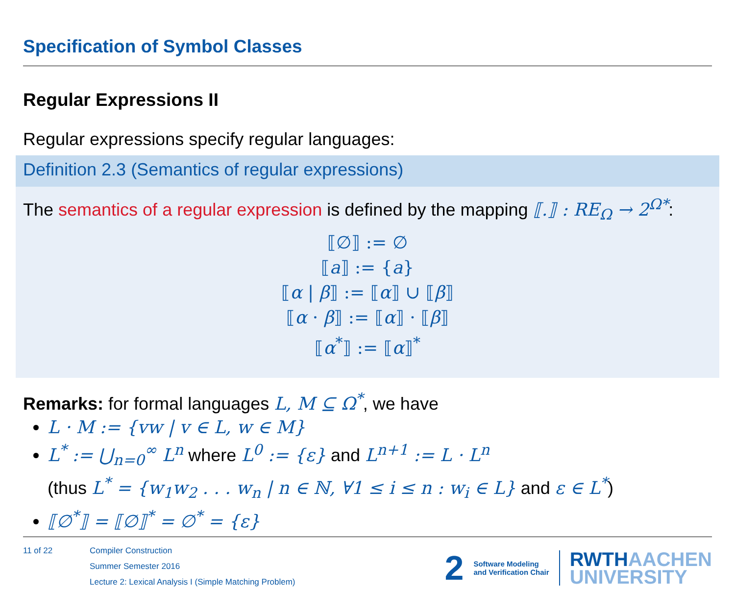Specification of Symbol Classes
Regular Expressions II
Regular expressions specify regular languages:
Definition 2.3 (Semantics of regular expressions)
The semantics of a regular expression is defined by the mapping ⟦.⟧ : RE<sub>Ω</sub> → 2<sup>Ω*</sup>:
⟦∅⟧ := ∅
⟦a⟧ := {a}
⟦α | β⟧ := ⟦α⟧ ∪ ⟦β⟧
⟦α · β⟧ := ⟦α⟧ · ⟦β⟧
⟦α<sup>*</sup>⟧ := ⟦α⟧<sup>*</sup>
Remarks: for formal languages L, M ⊆ Ω<sup>*</sup>, we have
L · M := {vw | v ∈ L, w ∈ M}
L<sup>*</sup> := ⋃<sub>n=0</sub><sup>∞</sup> L<sup>n</sup> where L<sup>0</sup> := {ε} and L<sup>n+1</sup> := L · L<sup>n</sup>
(thus L<sup>*</sup> = {w<sub>1</sub>w<sub>2</sub> . . . w<sub>n</sub> | n ∈ ℕ, ∀1 ≤ i ≤ n : w<sub>i</sub> ∈ L} and ε ∈ L<sup>*</sup>)
⟦∅<sup>*</sup>⟧ = ⟦∅⟧<sup>*</sup> = ∅<sup>*</sup> = {ε}
11 of 22
Compiler Construction
Summer Semester 2016
Lecture 2: Lexical Analysis I (Simple Matching Problem)
2
Software Modeling
and Verification Chair
RWTHAACHEN
UNIVERSITY